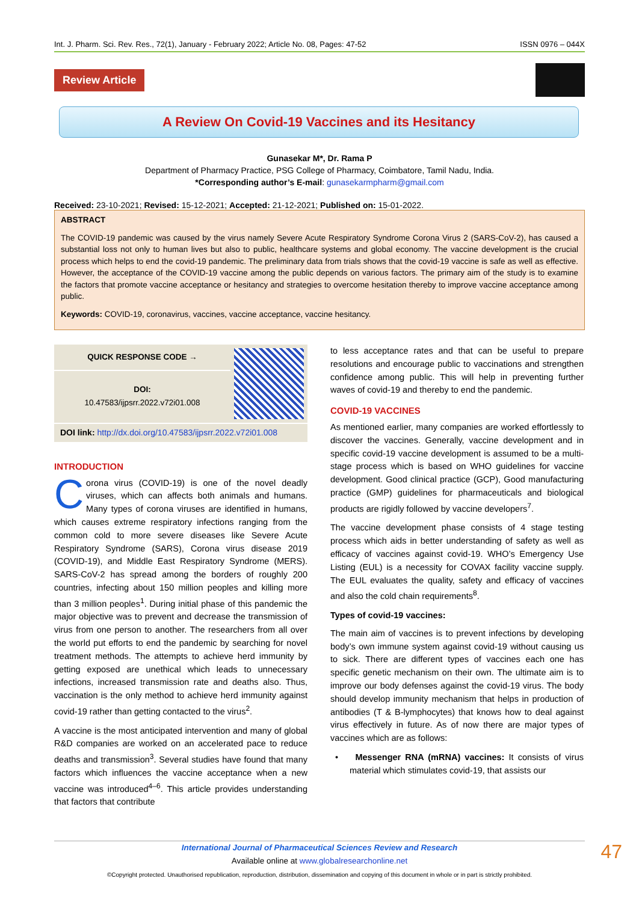Int. J. Pharm. Sci. Rev. Res., 72(1), January - February 2022; Article No. 08, Pages: 47-52 ISSN 0976 – 044X
Review Article
A Review On Covid-19 Vaccines and its Hesitancy
Gunasekar M*, Dr. Rama P
Department of Pharmacy Practice, PSG College of Pharmacy, Coimbatore, Tamil Nadu, India.
*Corresponding author’s E-mail: gunasekarmpharm@gmail.com
Received: 23-10-2021; Revised: 15-12-2021; Accepted: 21-12-2021; Published on: 15-01-2022.
ABSTRACT
The COVID-19 pandemic was caused by the virus namely Severe Acute Respiratory Syndrome Corona Virus 2 (SARS-CoV-2), has caused a substantial loss not only to human lives but also to public, healthcare systems and global economy. The vaccine development is the crucial process which helps to end the covid-19 pandemic. The preliminary data from trials shows that the covid-19 vaccine is safe as well as effective. However, the acceptance of the COVID-19 vaccine among the public depends on various factors. The primary aim of the study is to examine the factors that promote vaccine acceptance or hesitancy and strategies to overcome hesitation thereby to improve vaccine acceptance among public.
Keywords: COVID-19, coronavirus, vaccines, vaccine acceptance, vaccine hesitancy.
QUICK RESPONSE CODE →
DOI:
10.47583/ijpsrr.2022.v72i01.008
DOI link: http://dx.doi.org/10.47583/ijpsrr.2022.v72i01.008
INTRODUCTION
Corona virus (COVID-19) is one of the novel deadly viruses, which can affects both animals and humans. Many types of corona viruses are identified in humans, which causes extreme respiratory infections ranging from the common cold to more severe diseases like Severe Acute Respiratory Syndrome (SARS), Corona virus disease 2019 (COVID-19), and Middle East Respiratory Syndrome (MERS). SARS-CoV-2 has spread among the borders of roughly 200 countries, infecting about 150 million peoples and killing more than 3 million peoples<sup>1</sup>. During initial phase of this pandemic the major objective was to prevent and decrease the transmission of virus from one person to another. The researchers from all over the world put efforts to end the pandemic by searching for novel treatment methods. The attempts to achieve herd immunity by getting exposed are unethical which leads to unnecessary infections, increased transmission rate and deaths also. Thus, vaccination is the only method to achieve herd immunity against covid-19 rather than getting contacted to the virus<sup>2</sup>.
A vaccine is the most anticipated intervention and many of global R&D companies are worked on an accelerated pace to reduce deaths and transmission<sup>3</sup>. Several studies have found that many factors which influences the vaccine acceptance when a new vaccine was introduced<sup>4–6</sup>. This article provides understanding that factors that contribute
to less acceptance rates and that can be useful to prepare resolutions and encourage public to vaccinations and strengthen confidence among public. This will help in preventing further waves of covid-19 and thereby to end the pandemic.
COVID-19 VACCINES
As mentioned earlier, many companies are worked effortlessly to discover the vaccines. Generally, vaccine development and in specific covid-19 vaccine development is assumed to be a multi-stage process which is based on WHO guidelines for vaccine development. Good clinical practice (GCP), Good manufacturing practice (GMP) guidelines for pharmaceuticals and biological products are rigidly followed by vaccine developers<sup>7</sup>.
The vaccine development phase consists of 4 stage testing process which aids in better understanding of safety as well as efficacy of vaccines against covid-19. WHO’s Emergency Use Listing (EUL) is a necessity for COVAX facility vaccine supply. The EUL evaluates the quality, safety and efficacy of vaccines and also the cold chain requirements<sup>8</sup>.
Types of covid-19 vaccines:
The main aim of vaccines is to prevent infections by developing body’s own immune system against covid-19 without causing us to sick. There are different types of vaccines each one has specific genetic mechanism on their own. The ultimate aim is to improve our body defenses against the covid-19 virus. The body should develop immunity mechanism that helps in production of antibodies (T & B-lymphocytes) that knows how to deal against virus effectively in future. As of now there are major types of vaccines which are as follows:
• Messenger RNA (mRNA) vaccines: It consists of virus material which stimulates covid-19, that assists our
International Journal of Pharmaceutical Sciences Review and Research
Available online at www.globalresearchonline.net
©Copyright protected. Unauthorised republication, reproduction, distribution, dissemination and copying of this document in whole or in part is strictly prohibited.
47